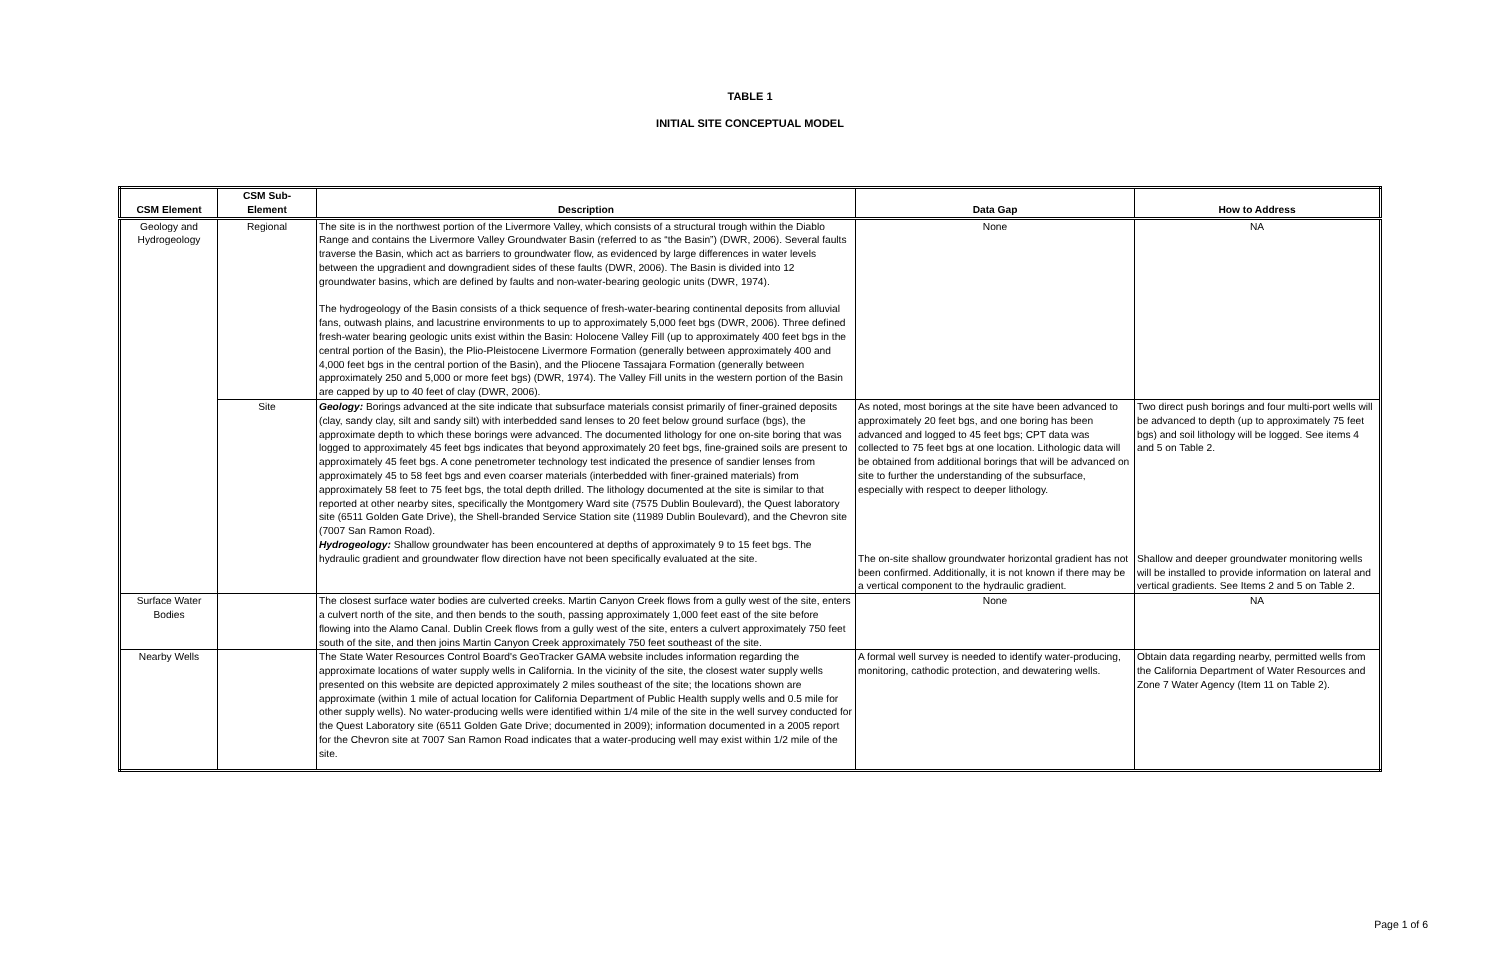TABLE 1
INITIAL SITE CONCEPTUAL MODEL
| CSM Element | CSM Sub- Element | Description | Data Gap | How to Address |
| --- | --- | --- | --- | --- |
| Geology and Hydrogeology | Regional | The site is in the northwest portion of the Livermore Valley, which consists of a structural trough within the Diablo Range and contains the Livermore Valley Groundwater Basin (referred to as “the Basin”) (DWR, 2006). Several faults traverse the Basin, which act as barriers to groundwater flow, as evidenced by large differences in water levels between the upgradient and downgradient sides of these faults (DWR, 2006). The Basin is divided into 12 groundwater basins, which are defined by faults and non-water-bearing geologic units (DWR, 1974). The hydrogeology of the Basin consists of a thick sequence of fresh-water-bearing continental deposits from alluvial fans, outwash plains, and lacustrine environments to up to approximately 5,000 feet bgs (DWR, 2006). Three defined fresh-water bearing geologic units exist within the Basin: Holocene Valley Fill (up to approximately 400 feet bgs in the central portion of the Basin), the Plio-Pleistocene Livermore Formation (generally between approximately 400 and 4,000 feet bgs in the central portion of the Basin), and the Pliocene Tassajara Formation (generally between approximately 250 and 5,000 or more feet bgs) (DWR, 1974). The Valley Fill units in the western portion of the Basin are capped by up to 40 feet of clay (DWR, 2006). | None | NA |
| | Site | Geology: Borings advanced at the site indicate that subsurface materials consist primarily of finer-grained deposits (clay, sandy clay, silt and sandy silt) with interbedded sand lenses to 20 feet below ground surface (bgs), the approximate depth to which these borings were advanced. The documented lithology for one on-site boring that was logged to approximately 45 feet bgs indicates that beyond approximately 20 feet bgs, fine-grained soils are present to approximately 45 feet bgs. A cone penetrometer technology test indicated the presence of sandier lenses from approximately 45 to 58 feet bgs and even coarser materials (interbedded with finer-grained materials) from approximately 58 feet to 75 feet bgs, the total depth drilled. The lithology documented at the site is similar to that reported at other nearby sites, specifically the Montgomery Ward site (7575 Dublin Boulevard), the Quest laboratory site (6511 Golden Gate Drive), the Shell-branded Service Station site (11989 Dublin Boulevard), and the Chevron site (7007 San Ramon Road). Hydrogeology: Shallow groundwater has been encountered at depths of approximately 9 to 15 feet bgs. The hydraulic gradient and groundwater flow direction have not been specifically evaluated at the site. | As noted, most borings at the site have been advanced to approximately 20 feet bgs, and one boring has been advanced and logged to 45 feet bgs; CPT data was collected to 75 feet bgs at one location. Lithologic data will be obtained from additional borings that will be advanced on site to further the understanding of the subsurface, especially with respect to deeper lithology. The on-site shallow groundwater horizontal gradient has not been confirmed. Additionally, it is not known if there may be a vertical component to the hydraulic gradient. | Two direct push borings and four multi-port wells will be advanced to depth (up to approximately 75 feet bgs) and soil lithology will be logged. See items 4 and 5 on Table 2. Shallow and deeper groundwater monitoring wells will be installed to provide information on lateral and vertical gradients. See Items 2 and 5 on Table 2. |
| Surface Water Bodies | | The closest surface water bodies are culverted creeks. Martin Canyon Creek flows from a gully west of the site, enters a culvert north of the site, and then bends to the south, passing approximately 1,000 feet east of the site before flowing into the Alamo Canal. Dublin Creek flows from a gully west of the site, enters a culvert approximately 750 feet south of the site, and then joins Martin Canyon Creek approximately 750 feet southeast of the site. | None | NA |
| Nearby Wells | | The State Water Resources Control Board's GeoTracker GAMA website includes information regarding the approximate locations of water supply wells in California. In the vicinity of the site, the closest water supply wells presented on this website are depicted approximately 2 miles southeast of the site; the locations shown are approximate (within 1 mile of actual location for California Department of Public Health supply wells and 0.5 mile for other supply wells). No water-producing wells were identified within 1/4 mile of the site in the well survey conducted for the Quest Laboratory site (6511 Golden Gate Drive; documented in 2009); information documented in a 2005 report for the Chevron site at 7007 San Ramon Road indicates that a water-producing well may exist within 1/2 mile of the site. | A formal well survey is needed to identify water-producing, monitoring, cathodic protection, and dewatering wells. | Obtain data regarding nearby, permitted wells from the California Department of Water Resources and Zone 7 Water Agency (Item 11 on Table 2). |
Page 1 of 6